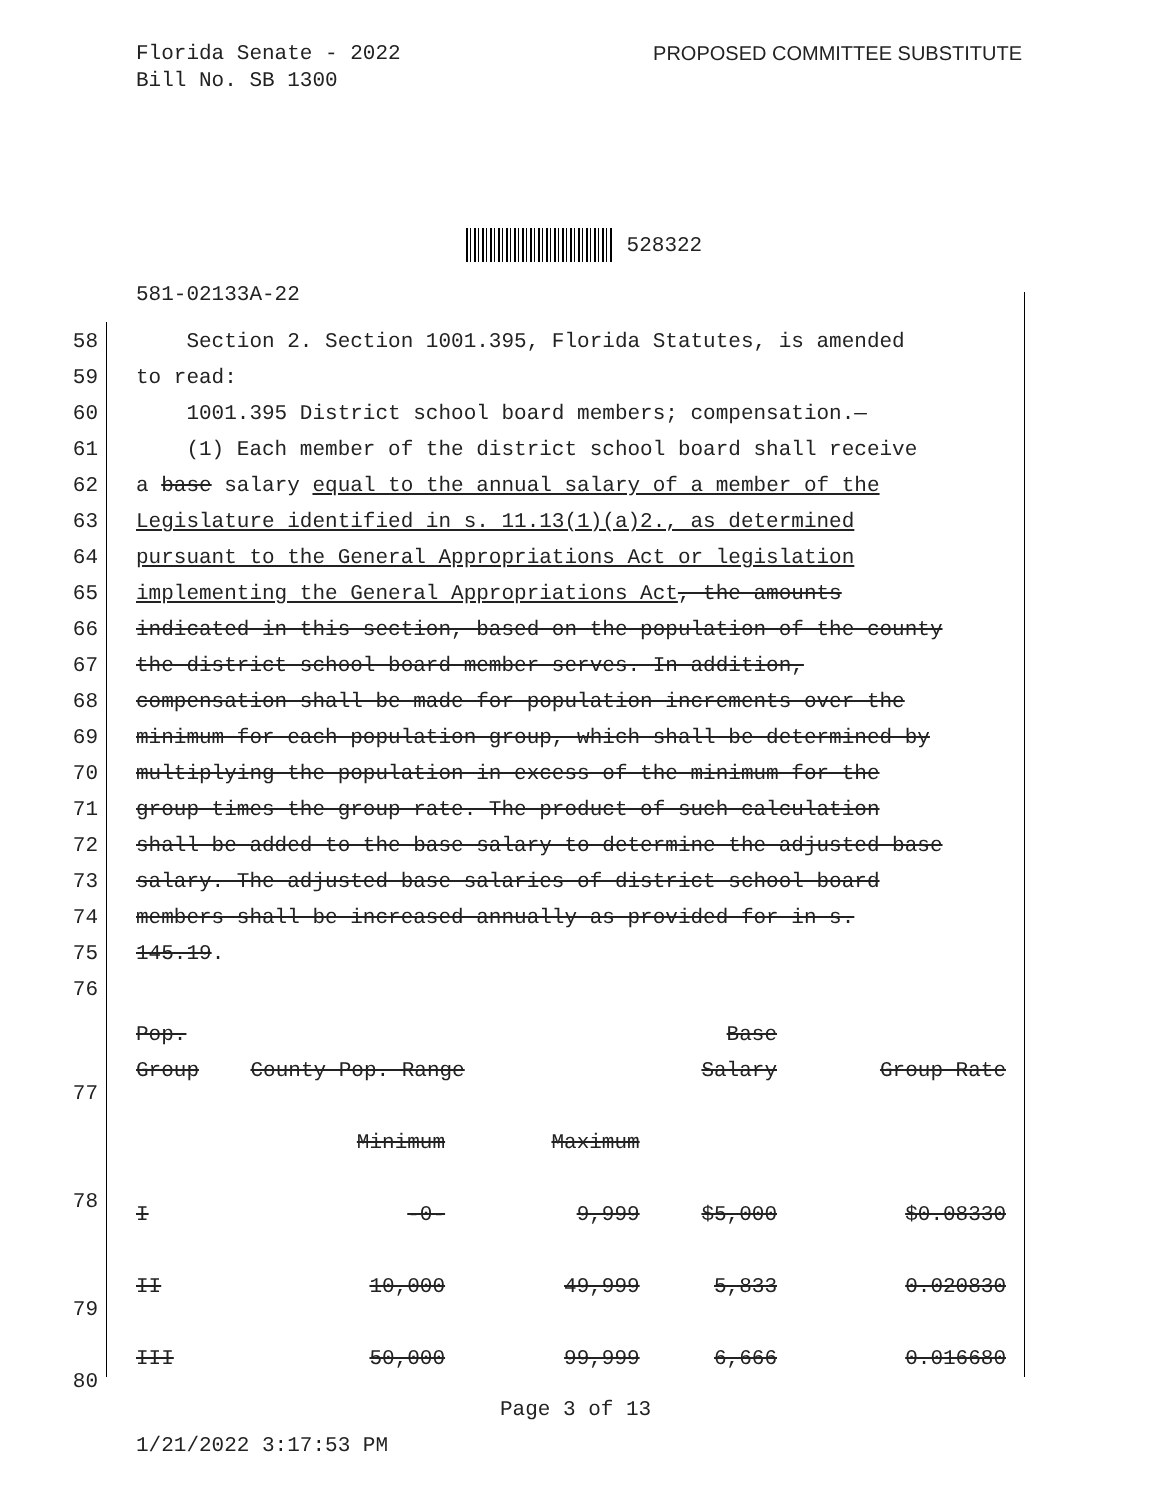Florida Senate - 2022
Bill No. SB 1300
PROPOSED COMMITTEE SUBSTITUTE
528322
581-02133A-22
58 Section 2. Section 1001.395, Florida Statutes, is amended
59 to read:
60 1001.395 District school board members; compensation.—
61 (1) Each member of the district school board shall receive
62 a base salary equal to the annual salary of a member of the
63 Legislature identified in s. 11.13(1)(a)2., as determined
64 pursuant to the General Appropriations Act or legislation
65 implementing the General Appropriations Act, the amounts
66 indicated in this section, based on the population of the county
67 the district school board member serves. In addition,
68 compensation shall be made for population increments over the
69 minimum for each population group, which shall be determined by
70 multiplying the population in excess of the minimum for the
71 group times the group rate. The product of such calculation
72 shall be added to the base salary to determine the adjusted base
73 salary. The adjusted base salaries of district school board
74 members shall be increased annually as provided for in s.
75 145.19.
76
| Pop. | | | Base | |
| Group | County Pop. Range | | Salary | Group Rate |
| | Minimum | Maximum | | |
| I | -0- | 9,999 | $5,000 | $0.08330 |
| II | 10,000 | 49,999 | 5,833 | 0.020830 |
| III | 50,000 | 99,999 | 6,666 | 0.016680 |
77
78
79
80
Page 3 of 13
1/21/2022 3:17:53 PM